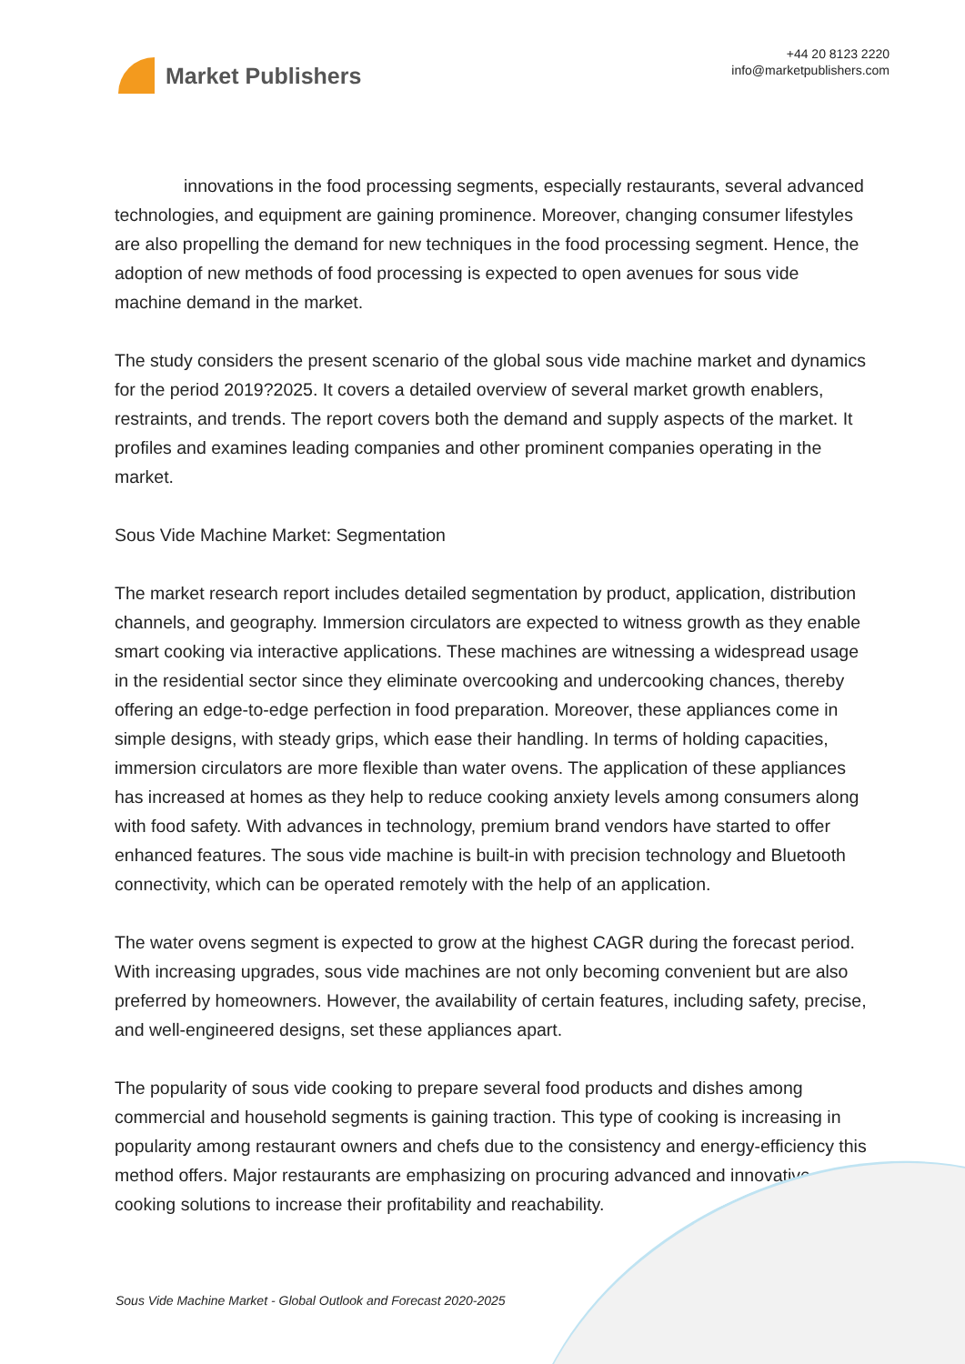Market Publishers
+44 20 8123 2220
info@marketpublishers.com
innovations in the food processing segments, especially restaurants, several advanced technologies, and equipment are gaining prominence. Moreover, changing consumer lifestyles are also propelling the demand for new techniques in the food processing segment. Hence, the adoption of new methods of food processing is expected to open avenues for sous vide machine demand in the market.
The study considers the present scenario of the global sous vide machine market and dynamics for the period 2019?2025. It covers a detailed overview of several market growth enablers, restraints, and trends. The report covers both the demand and supply aspects of the market. It profiles and examines leading companies and other prominent companies operating in the market.
Sous Vide Machine Market: Segmentation
The market research report includes detailed segmentation by product, application, distribution channels, and geography. Immersion circulators are expected to witness growth as they enable smart cooking via interactive applications. These machines are witnessing a widespread usage in the residential sector since they eliminate overcooking and undercooking chances, thereby offering an edge-to-edge perfection in food preparation. Moreover, these appliances come in simple designs, with steady grips, which ease their handling. In terms of holding capacities, immersion circulators are more flexible than water ovens. The application of these appliances has increased at homes as they help to reduce cooking anxiety levels among consumers along with food safety. With advances in technology, premium brand vendors have started to offer enhanced features. The sous vide machine is built-in with precision technology and Bluetooth connectivity, which can be operated remotely with the help of an application.
The water ovens segment is expected to grow at the highest CAGR during the forecast period. With increasing upgrades, sous vide machines are not only becoming convenient but are also preferred by homeowners. However, the availability of certain features, including safety, precise, and well-engineered designs, set these appliances apart.
The popularity of sous vide cooking to prepare several food products and dishes among commercial and household segments is gaining traction. This type of cooking is increasing in popularity among restaurant owners and chefs due to the consistency and energy-efficiency this method offers. Major restaurants are emphasizing on procuring advanced and innovative cooking solutions to increase their profitability and reachability.
Sous Vide Machine Market - Global Outlook and Forecast 2020-2025